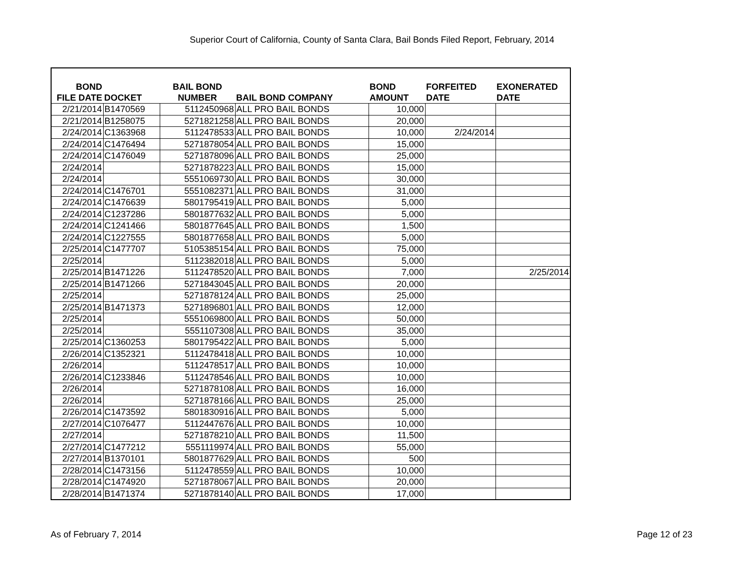Superior Court of California, County of Santa Clara, Bail Bonds Filed Report, February, 2014
| BOND FILE DATE | DOCKET | BAIL BOND NUMBER | BAIL BOND COMPANY | BOND AMOUNT | FORFEITED DATE | EXONERATED DATE |
| --- | --- | --- | --- | --- | --- | --- |
| 2/21/2014 | B1470569 | 5112450968 | ALL PRO BAIL BONDS | 10,000 | | |
| 2/21/2014 | B1258075 | 5271821258 | ALL PRO BAIL BONDS | 20,000 | | |
| 2/24/2014 | C1363968 | 5112478533 | ALL PRO BAIL BONDS | 10,000 | 2/24/2014 | |
| 2/24/2014 | C1476494 | 5271878054 | ALL PRO BAIL BONDS | 15,000 | | |
| 2/24/2014 | C1476049 | 5271878096 | ALL PRO BAIL BONDS | 25,000 | | |
| 2/24/2014 | | 5271878223 | ALL PRO BAIL BONDS | 15,000 | | |
| 2/24/2014 | | 5551069730 | ALL PRO BAIL BONDS | 30,000 | | |
| 2/24/2014 | C1476701 | 5551082371 | ALL PRO BAIL BONDS | 31,000 | | |
| 2/24/2014 | C1476639 | 5801795419 | ALL PRO BAIL BONDS | 5,000 | | |
| 2/24/2014 | C1237286 | 5801877632 | ALL PRO BAIL BONDS | 5,000 | | |
| 2/24/2014 | C1241466 | 5801877645 | ALL PRO BAIL BONDS | 1,500 | | |
| 2/24/2014 | C1227555 | 5801877658 | ALL PRO BAIL BONDS | 5,000 | | |
| 2/25/2014 | C1477707 | 5105385154 | ALL PRO BAIL BONDS | 75,000 | | |
| 2/25/2014 | | 5112382018 | ALL PRO BAIL BONDS | 5,000 | | |
| 2/25/2014 | B1471226 | 5112478520 | ALL PRO BAIL BONDS | 7,000 | | 2/25/2014 |
| 2/25/2014 | B1471266 | 5271843045 | ALL PRO BAIL BONDS | 20,000 | | |
| 2/25/2014 | | 5271878124 | ALL PRO BAIL BONDS | 25,000 | | |
| 2/25/2014 | B1471373 | 5271896801 | ALL PRO BAIL BONDS | 12,000 | | |
| 2/25/2014 | | 5551069800 | ALL PRO BAIL BONDS | 50,000 | | |
| 2/25/2014 | | 5551107308 | ALL PRO BAIL BONDS | 35,000 | | |
| 2/25/2014 | C1360253 | 5801795422 | ALL PRO BAIL BONDS | 5,000 | | |
| 2/26/2014 | C1352321 | 5112478418 | ALL PRO BAIL BONDS | 10,000 | | |
| 2/26/2014 | | 5112478517 | ALL PRO BAIL BONDS | 10,000 | | |
| 2/26/2014 | C1233846 | 5112478546 | ALL PRO BAIL BONDS | 10,000 | | |
| 2/26/2014 | | 5271878108 | ALL PRO BAIL BONDS | 16,000 | | |
| 2/26/2014 | | 5271878166 | ALL PRO BAIL BONDS | 25,000 | | |
| 2/26/2014 | C1473592 | 5801830916 | ALL PRO BAIL BONDS | 5,000 | | |
| 2/27/2014 | C1076477 | 5112447676 | ALL PRO BAIL BONDS | 10,000 | | |
| 2/27/2014 | | 5271878210 | ALL PRO BAIL BONDS | 11,500 | | |
| 2/27/2014 | C1477212 | 5551119974 | ALL PRO BAIL BONDS | 55,000 | | |
| 2/27/2014 | B1370101 | 5801877629 | ALL PRO BAIL BONDS | 500 | | |
| 2/28/2014 | C1473156 | 5112478559 | ALL PRO BAIL BONDS | 10,000 | | |
| 2/28/2014 | C1474920 | 5271878067 | ALL PRO BAIL BONDS | 20,000 | | |
| 2/28/2014 | B1471374 | 5271878140 | ALL PRO BAIL BONDS | 17,000 | | |
As of February 7, 2014 Page 12 of 23